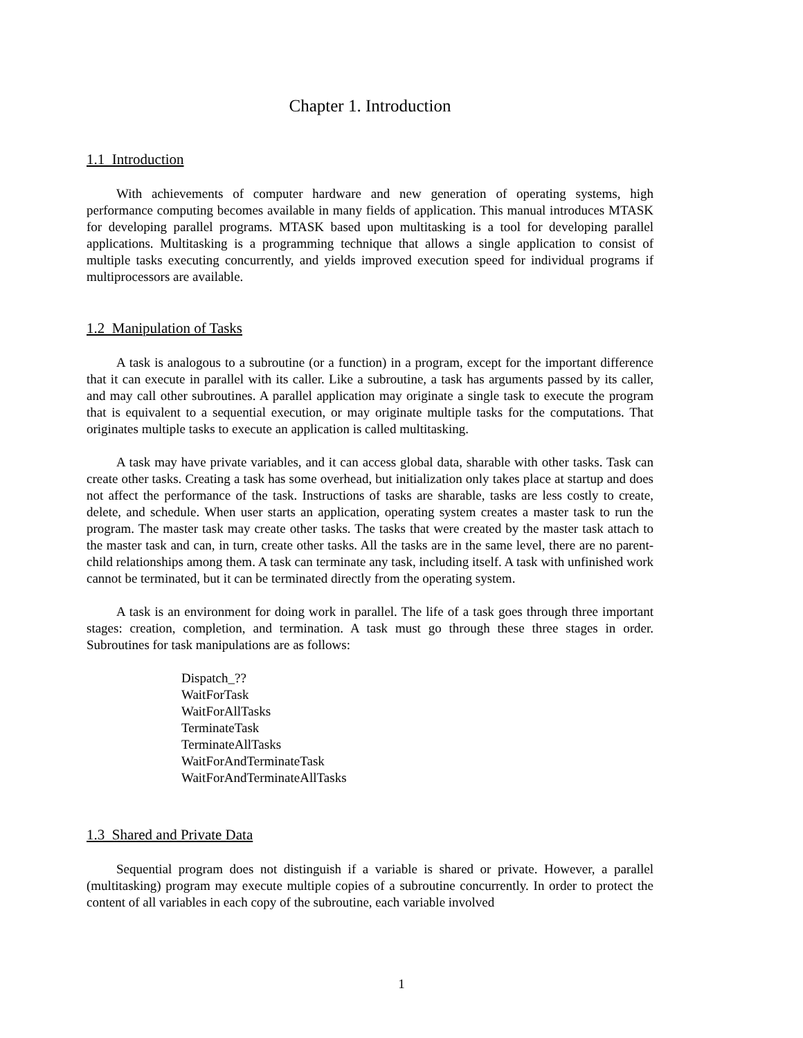Chapter 1. Introduction
1.1 Introduction
With achievements of computer hardware and new generation of operating systems, high performance computing becomes available in many fields of application. This manual introduces MTASK for developing parallel programs. MTASK based upon multitasking is a tool for developing parallel applications. Multitasking is a programming technique that allows a single application to consist of multiple tasks executing concurrently, and yields improved execution speed for individual programs if multiprocessors are available.
1.2 Manipulation of Tasks
A task is analogous to a subroutine (or a function) in a program, except for the important difference that it can execute in parallel with its caller. Like a subroutine, a task has arguments passed by its caller, and may call other subroutines. A parallel application may originate a single task to execute the program that is equivalent to a sequential execution, or may originate multiple tasks for the computations. That originates multiple tasks to execute an application is called multitasking.
A task may have private variables, and it can access global data, sharable with other tasks. Task can create other tasks. Creating a task has some overhead, but initialization only takes place at startup and does not affect the performance of the task. Instructions of tasks are sharable, tasks are less costly to create, delete, and schedule. When user starts an application, operating system creates a master task to run the program. The master task may create other tasks. The tasks that were created by the master task attach to the master task and can, in turn, create other tasks. All the tasks are in the same level, there are no parent-child relationships among them. A task can terminate any task, including itself. A task with unfinished work cannot be terminated, but it can be terminated directly from the operating system.
A task is an environment for doing work in parallel. The life of a task goes through three important stages: creation, completion, and termination. A task must go through these three stages in order. Subroutines for task manipulations are as follows:
Dispatch_??
WaitForTask
WaitForAllTasks
TerminateTask
TerminateAllTasks
WaitForAndTerminateTask
WaitForAndTerminateAllTasks
1.3 Shared and Private Data
Sequential program does not distinguish if a variable is shared or private. However, a parallel (multitasking) program may execute multiple copies of a subroutine concurrently. In order to protect the content of all variables in each copy of the subroutine, each variable involved
1